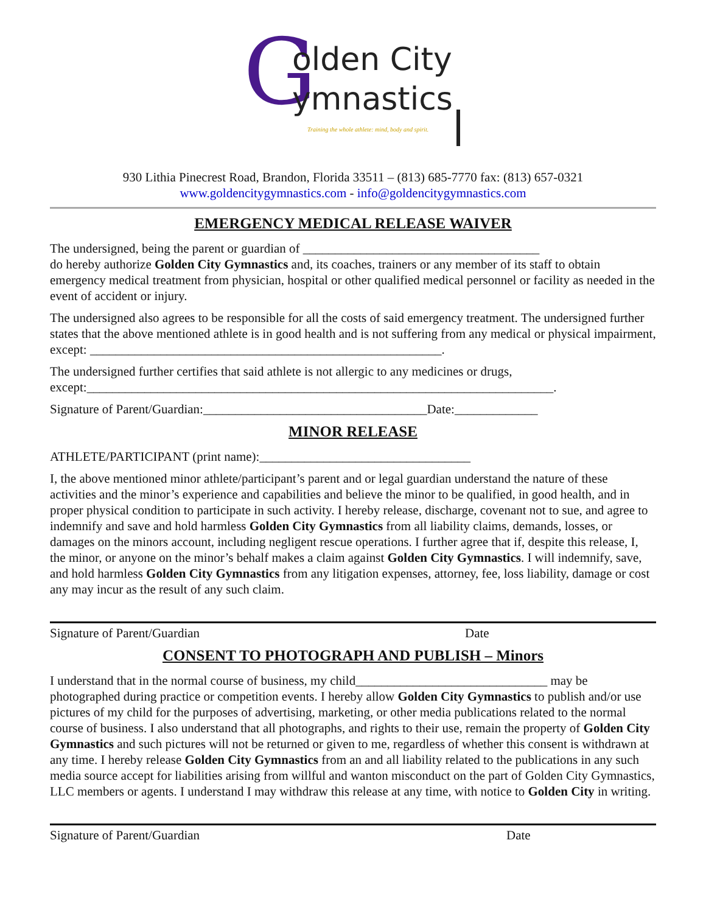G
olden City
ymnastics
Training the whole athlete: mind, body and spirit.
930 Lithia Pinecrest Road, Brandon, Florida 33511 – (813) 685-7770 fax: (813) 657-0321
www.goldencitygymnastics.com - info@goldencitygymnastics.com
EMERGENCY MEDICAL RELEASE WAIVER
The undersigned, being the parent or guardian of _____________________________________
do hereby authorize Golden City Gymnastics and, its coaches, trainers or any member of its staff to obtain emergency medical treatment from physician, hospital or other qualified medical personnel or facility as needed in the event of accident or injury.
The undersigned also agrees to be responsible for all the costs of said emergency treatment. The undersigned further states that the above mentioned athlete is in good health and is not suffering from any medical or physical impairment, except: _______________________________________________________.
The undersigned further certifies that said athlete is not allergic to any medicines or drugs, except:_________________________________________________________________________.
Signature of Parent/Guardian:___________________________________Date:_____________
MINOR RELEASE
ATHLETE/PARTICIPANT (print name):_________________________________
I, the above mentioned minor athlete/participant’s parent and or legal guardian understand the nature of these activities and the minor’s experience and capabilities and believe the minor to be qualified, in good health, and in proper physical condition to participate in such activity. I hereby release, discharge, covenant not to sue, and agree to indemnify and save and hold harmless Golden City Gymnastics from all liability claims, demands, losses, or damages on the minors account, including negligent rescue operations. I further agree that if, despite this release, I, the minor, or anyone on the minor’s behalf makes a claim against Golden City Gymnastics. I will indemnify, save, and hold harmless Golden City Gymnastics from any litigation expenses, attorney, fee, loss liability, damage or cost any may incur as the result of any such claim.
Signature of Parent/Guardian Date
CONSENT TO PHOTOGRAPH AND PUBLISH – Minors
I understand that in the normal course of business, my child______________________________ may be photographed during practice or competition events. I hereby allow Golden City Gymnastics to publish and/or use pictures of my child for the purposes of advertising, marketing, or other media publications related to the normal course of business. I also understand that all photographs, and rights to their use, remain the property of Golden City Gymnastics and such pictures will not be returned or given to me, regardless of whether this consent is withdrawn at any time. I hereby release Golden City Gymnastics from an and all liability related to the publications in any such media source accept for liabilities arising from willful and wanton misconduct on the part of Golden City Gymnastics, LLC members or agents. I understand I may withdraw this release at any time, with notice to Golden City in writing.
Signature of Parent/Guardian Date